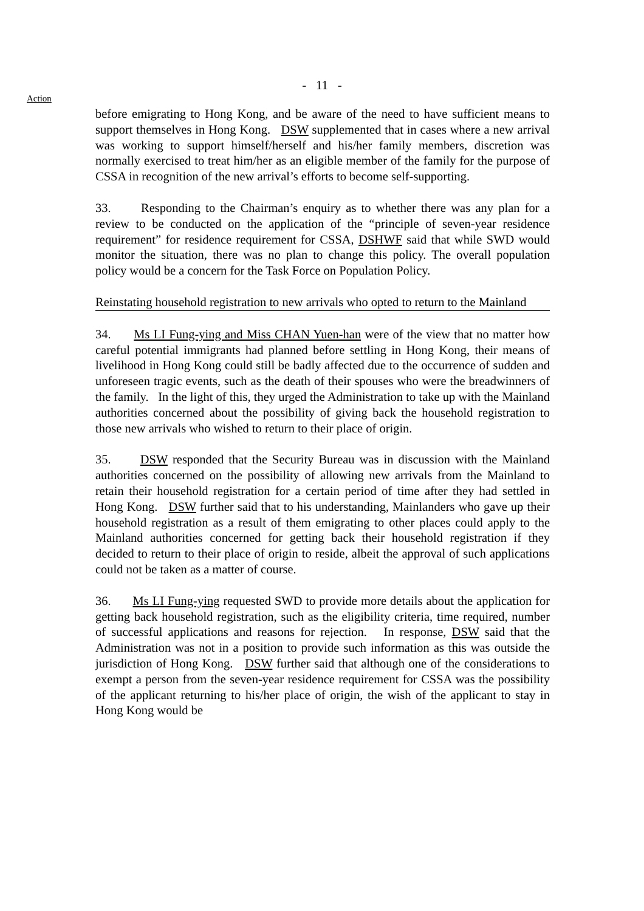- 11 -
Action
before emigrating to Hong Kong, and be aware of the need to have sufficient means to support themselves in Hong Kong. DSW supplemented that in cases where a new arrival was working to support himself/herself and his/her family members, discretion was normally exercised to treat him/her as an eligible member of the family for the purpose of CSSA in recognition of the new arrival’s efforts to become self-supporting.
33. Responding to the Chairman’s enquiry as to whether there was any plan for a review to be conducted on the application of the “principle of seven-year residence requirement” for residence requirement for CSSA, DSHWF said that while SWD would monitor the situation, there was no plan to change this policy. The overall population policy would be a concern for the Task Force on Population Policy.
Reinstating household registration to new arrivals who opted to return to the Mainland
34. Ms LI Fung-ying and Miss CHAN Yuen-han were of the view that no matter how careful potential immigrants had planned before settling in Hong Kong, their means of livelihood in Hong Kong could still be badly affected due to the occurrence of sudden and unforeseen tragic events, such as the death of their spouses who were the breadwinners of the family. In the light of this, they urged the Administration to take up with the Mainland authorities concerned about the possibility of giving back the household registration to those new arrivals who wished to return to their place of origin.
35. DSW responded that the Security Bureau was in discussion with the Mainland authorities concerned on the possibility of allowing new arrivals from the Mainland to retain their household registration for a certain period of time after they had settled in Hong Kong. DSW further said that to his understanding, Mainlanders who gave up their household registration as a result of them emigrating to other places could apply to the Mainland authorities concerned for getting back their household registration if they decided to return to their place of origin to reside, albeit the approval of such applications could not be taken as a matter of course.
36. Ms LI Fung-ying requested SWD to provide more details about the application for getting back household registration, such as the eligibility criteria, time required, number of successful applications and reasons for rejection. In response, DSW said that the Administration was not in a position to provide such information as this was outside the jurisdiction of Hong Kong. DSW further said that although one of the considerations to exempt a person from the seven-year residence requirement for CSSA was the possibility of the applicant returning to his/her place of origin, the wish of the applicant to stay in Hong Kong would be